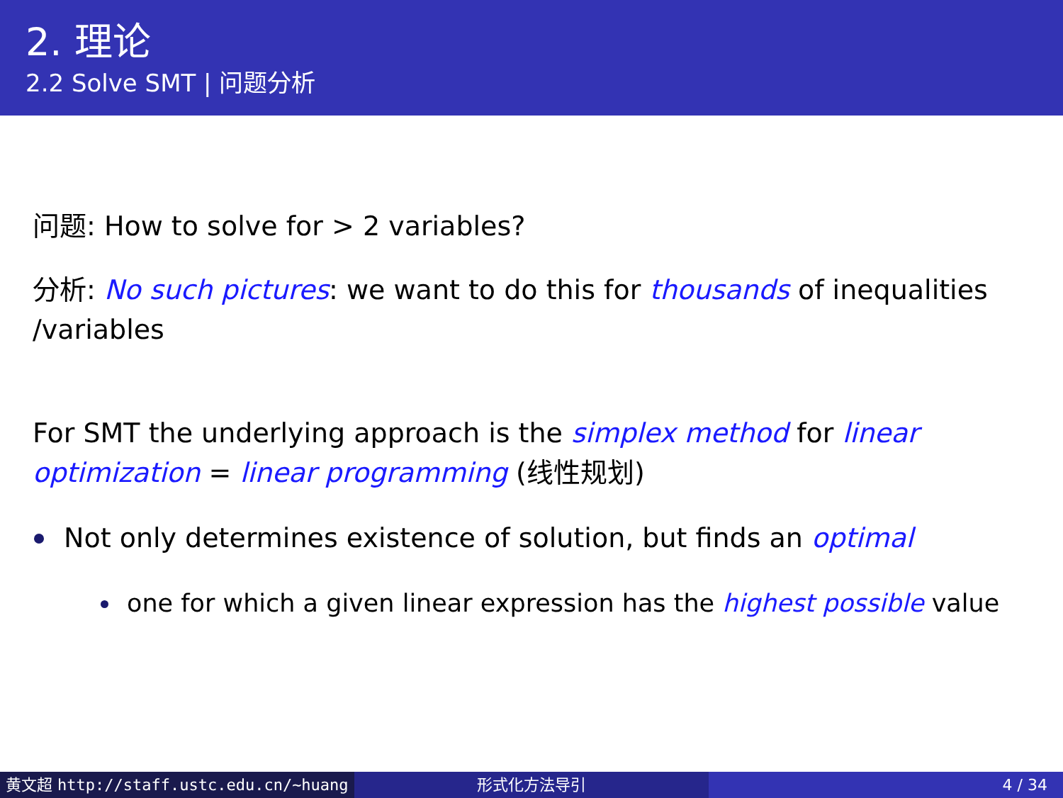2. 理论
2.2 Solve SMT | 问题分析
问题: How to solve for > 2 variables?
分析: No such pictures: we want to do this for thousands of inequalities /variables
For SMT the underlying approach is the simplex method for linear optimization = linear programming (线性规划)
Not only determines existence of solution, but finds an optimal
one for which a given linear expression has the highest possible value
黄文超 http://staff.ustc.edu.cn/~huang 形式化方法导引 4 / 34